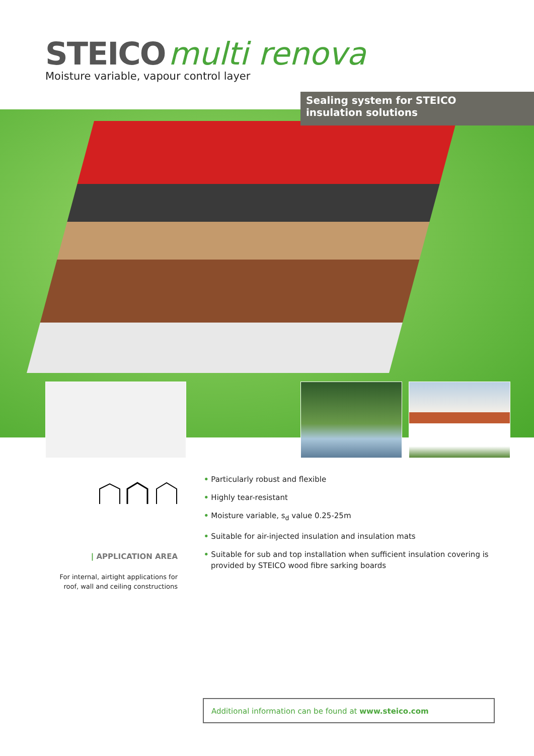STEICO multi renova
Moisture variable, vapour control layer
Sealing system for STEICO
insulation solutions
| APPLICATION AREA
For internal, airtight applications for roof, wall and ceiling constructions
• Particularly robust and flexible
• Highly tear-resistant
• Moisture variable, s<sub>d</sub> value 0.25-25m
• Suitable for air-injected insulation and insulation mats
• Suitable for sub and top installation when sufficient insulation covering is provided by STEICO wood fibre sarking boards
Additional information can be found at www.steico.com